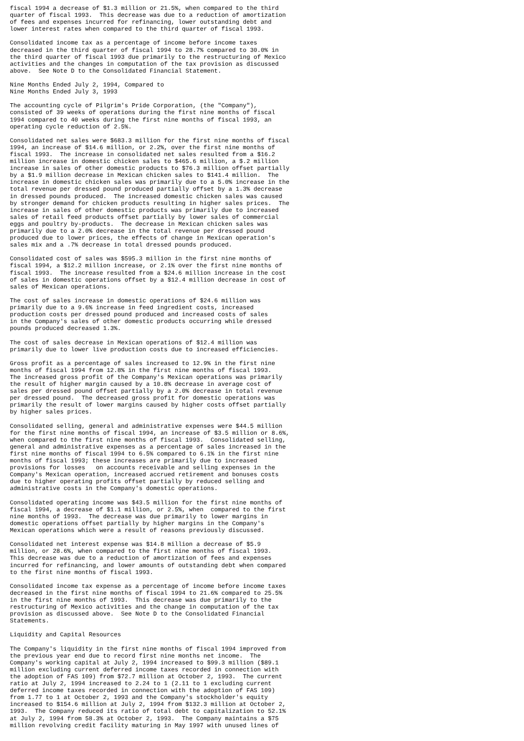fiscal 1994 a decrease of $1.3 million or 21.5%, when compared to the third
quarter of fiscal 1993.  This decrease was due to a reduction of amortization
of fees and expenses incurred for refinancing, lower outstanding debt and
lower interest rates when compared to the third quarter of fiscal 1993.

Consolidated income tax as a percentage of income before income taxes
decreased in the third quarter of fiscal 1994 to 28.7% compared to 30.0% in
the third quarter of fiscal 1993 due primarily to the restructuring of Mexico
activities and the changes in computation of the tax provision as discussed
above.  See Note D to the Consolidated Financial Statement.

Nine Months Ended July 2, 1994, Compared to
Nine Months Ended July 3, 1993

The accounting cycle of Pilgrim's Pride Corporation, (the "Company"),
consisted of 39 weeks of operations during the first nine months of fiscal
1994 compared to 40 weeks during the first nine months of fiscal 1993, an
operating cycle reduction of 2.5%.

Consolidated net sales were $683.3 million for the first nine months of fiscal
1994, an increase of $14.6 million, or 2.2%, over the first nine months of
fiscal 1993.  The increase in consolidated net sales resulted from a $16.2
million increase in domestic chicken sales to $465.6 million, a $.2 million
increase in sales of other domestic products to $76.3 million offset partially
by a $1.9 million decrease in Mexican chicken sales to $141.4 million.  The
increase in domestic chicken sales was primarily due to a 5.0% increase in the
total revenue per dressed pound produced partially offset by a 1.3% decrease
in dressed pounds produced.  The increased domestic chicken sales was caused
by stronger demand for chicken products resulting in higher sales prices.  The
increase in sales of other domestic products was primarily due to increased
sales of retail feed products offset partially by lower sales of commercial
eggs and poultry by-products.  The decrease in Mexican chicken sales was
primarily due to a 2.0% decrease in the total revenue per dressed pound
produced due to lower prices, the effects of change in Mexican operation's
sales mix and a .7% decrease in total dressed pounds produced.

Consolidated cost of sales was $595.3 million in the first nine months of
fiscal 1994, a $12.2 million increase, or 2.1% over the first nine months of
fiscal 1993.  The increase resulted from a $24.6 million increase in the cost
of sales in domestic operations offset by a $12.4 million decrease in cost of
sales of Mexican operations.

The cost of sales increase in domestic operations of $24.6 million was
primarily due to a 9.6% increase in feed ingredient costs, increased
production costs per dressed pound produced and increased costs of sales
in the Company's sales of other domestic products occurring while dressed
pounds produced decreased 1.3%.

The cost of sales decrease in Mexican operations of $12.4 million was
primarily due to lower live production costs due to increased efficiencies.

Gross profit as a percentage of sales increased to 12.9% in the first nine
months of fiscal 1994 from 12.8% in the first nine months of fiscal 1993.
The increased gross profit of the Company's Mexican operations was primarily
the result of higher margin caused by a 10.8% decrease in average cost of
sales per dressed pound offset partially by a 2.0% decrease in total revenue
per dressed pound.  The decreased gross profit for domestic operations was
primarily the result of lower margins caused by higher costs offset partially
by higher sales prices.

Consolidated selling, general and administrative expenses were $44.5 million
for the first nine months of fiscal 1994, an increase of $3.5 million or 8.6%,
when compared to the first nine months of fiscal 1993.  Consolidated selling,
general and administrative expenses as a percentage of sales increased in the
first nine months of fiscal 1994 to 6.5% compared to 6.1% in the first nine
months of fiscal 1993; these increases are primarily due to increased
provisions for losses   on accounts receivable and selling expenses in the
Company's Mexican operation, increased accrued retirement and bonuses costs
due to higher operating profits offset partially by reduced selling and
administrative costs in the Company's domestic operations.

Consolidated operating income was $43.5 million for the first nine months of
fiscal 1994, a decrease of $1.1 million, or 2.5%, when  compared to the first
nine months of 1993.  The decrease was due primarily to lower margins in
domestic operations offset partially by higher margins in the Company's
Mexican operations which were a result of reasons previously discussed.

Consolidated net interest expense was $14.8 million a decrease of $5.9
million, or 28.6%, when compared to the first nine months of fiscal 1993.
This decrease was due to a reduction of amortization of fees and expenses
incurred for refinancing, and lower amounts of outstanding debt when compared
to the first nine months of fiscal 1993.

Consolidated income tax expense as a percentage of income before income taxes
decreased in the first nine months of fiscal 1994 to 21.6% compared to 25.5%
in the first nine months of 1993.  This decrease was due primarily to the
restructuring of Mexico activities and the change in computation of the tax
provision as discussed above.  See Note D to the Consolidated Financial
Statements.

Liquidity and Capital Resources

The Company's liquidity in the first nine months of fiscal 1994 improved from
the previous year end due to record first nine months net income.  The
Company's working capital at July 2, 1994 increased to $99.3 million ($89.1
million excluding current deferred income taxes recorded in connection with
the adoption of FAS 109) from $72.7 million at October 2, 1993.  The current
ratio at July 2, 1994 increased to 2.24 to 1 (2.11 to 1 excluding current
deferred income taxes recorded in connection with the adoption of FAS 109)
from 1.77 to 1 at October 2, 1993 and the Company's stockholder's equity
increased to $154.6 million at July 2, 1994 from $132.3 million at October 2,
1993.  The Company reduced its ratio of total debt to capitalization to 52.1%
at July 2, 1994 from 58.3% at October 2, 1993.  The Company maintains a $75
million revolving credit facility maturing in May 1997 with unused lines of